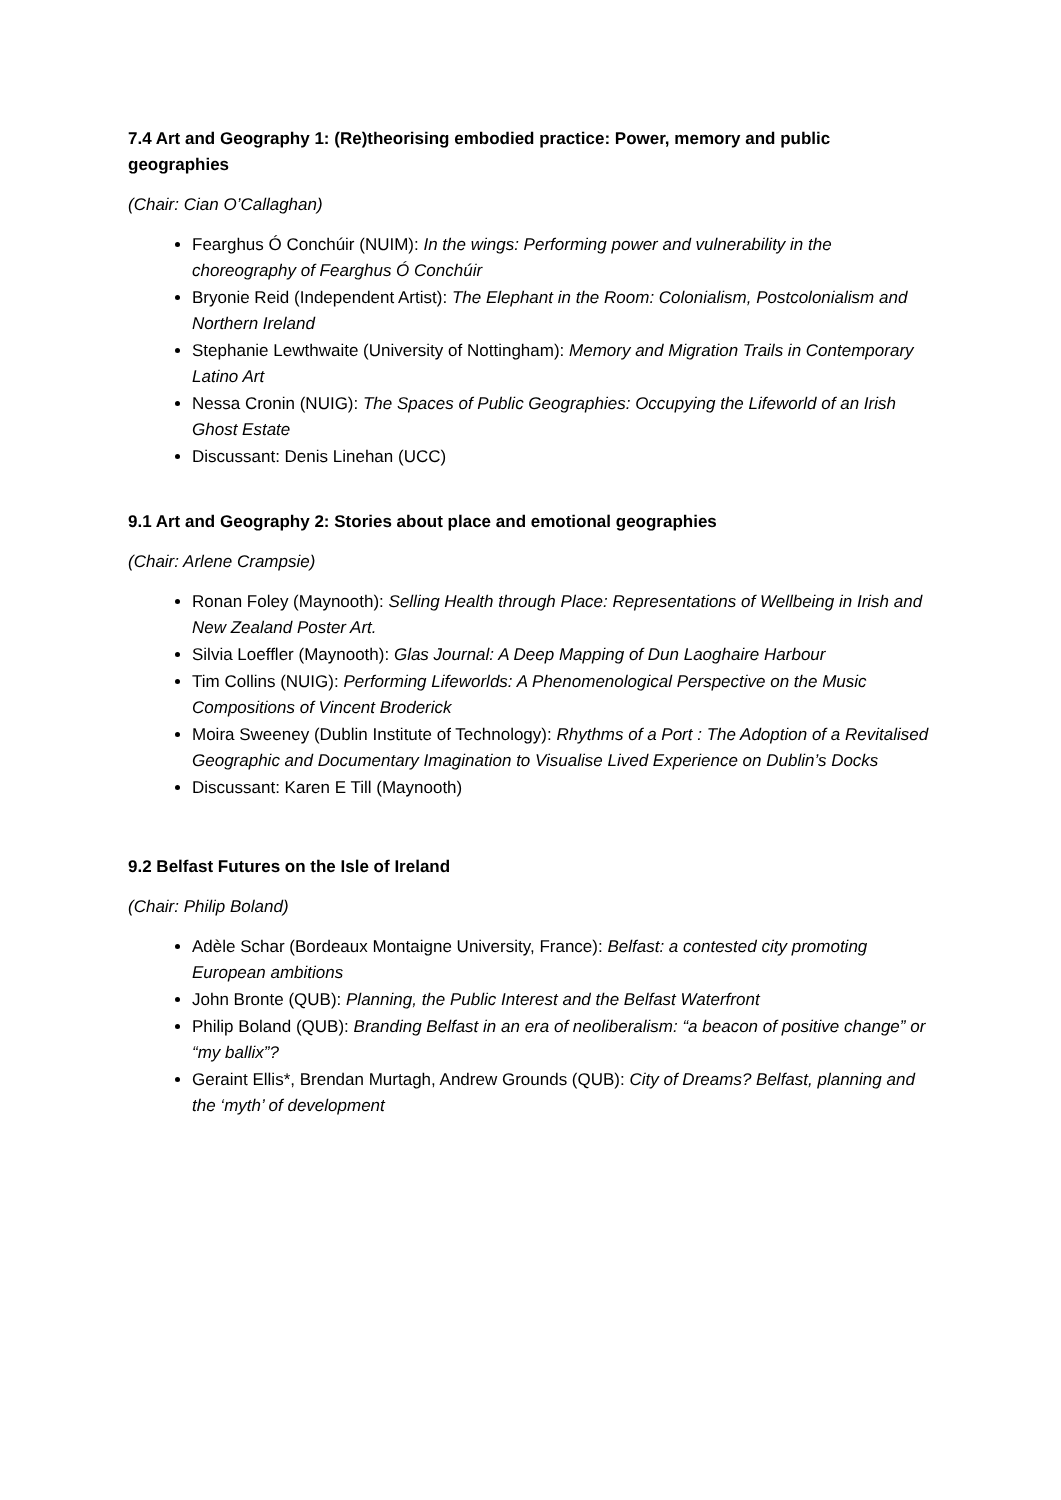7.4 Art and Geography 1: (Re)theorising embodied practice: Power, memory and public geographies
(Chair: Cian O’Callaghan)
Fearghus Ó Conchúir (NUIM): In the wings: Performing power and vulnerability in the choreography of Fearghus Ó Conchúir
Bryonie Reid (Independent Artist): The Elephant in the Room: Colonialism, Postcolonialism and Northern Ireland
Stephanie Lewthwaite (University of Nottingham): Memory and Migration Trails in Contemporary Latino Art
Nessa Cronin (NUIG): The Spaces of Public Geographies: Occupying the Lifeworld of an Irish Ghost Estate
Discussant: Denis Linehan (UCC)
9.1 Art and Geography 2: Stories about place and emotional geographies
(Chair: Arlene Crampsie)
Ronan Foley (Maynooth): Selling Health through Place: Representations of Wellbeing in Irish and New Zealand Poster Art.
Silvia Loeffler (Maynooth): Glas Journal: A Deep Mapping of Dun Laoghaire Harbour
Tim Collins (NUIG): Performing Lifeworlds: A Phenomenological Perspective on the Music Compositions of Vincent Broderick
Moira Sweeney (Dublin Institute of Technology): Rhythms of a Port : The Adoption of a Revitalised Geographic and Documentary Imagination to Visualise Lived Experience on Dublin’s Docks
Discussant: Karen E Till (Maynooth)
9.2 Belfast Futures on the Isle of Ireland
(Chair: Philip Boland)
Adèle Schar (Bordeaux Montaigne University, France): Belfast: a contested city promoting European ambitions
John Bronte (QUB): Planning, the Public Interest and the Belfast Waterfront
Philip Boland (QUB): Branding Belfast in an era of neoliberalism: “a beacon of positive change” or “my ballix”?
Geraint Ellis*, Brendan Murtagh, Andrew Grounds (QUB): City of Dreams? Belfast, planning and the ‘myth’ of development